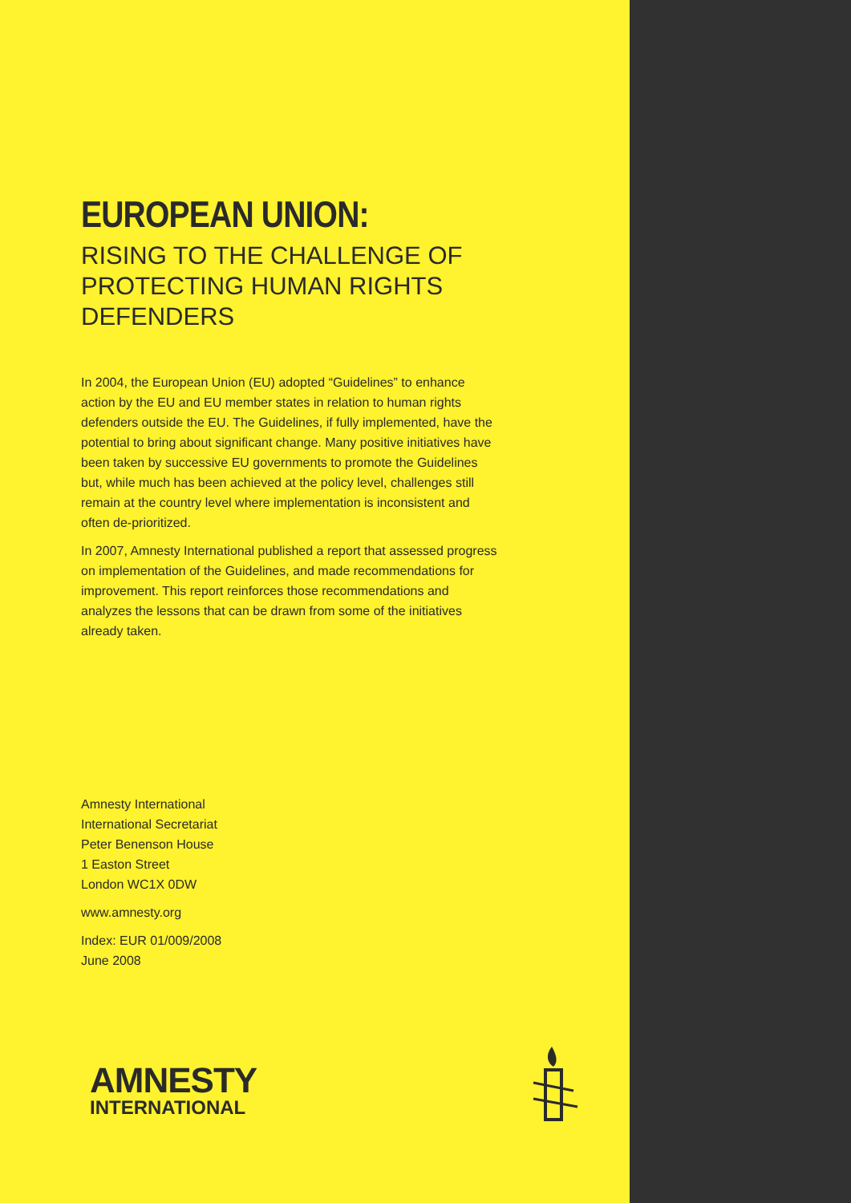EUROPEAN UNION:
RISING TO THE CHALLENGE OF PROTECTING HUMAN RIGHTS DEFENDERS
In 2004, the European Union (EU) adopted “Guidelines” to enhance action by the EU and EU member states in relation to human rights defenders outside the EU. The Guidelines, if fully implemented, have the potential to bring about significant change. Many positive initiatives have been taken by successive EU governments to promote the Guidelines but, while much has been achieved at the policy level, challenges still remain at the country level where implementation is inconsistent and often de-prioritized.
In 2007, Amnesty International published a report that assessed progress on implementation of the Guidelines, and made recommendations for improvement. This report reinforces those recommendations and analyzes the lessons that can be drawn from some of the initiatives already taken.
Amnesty International
International Secretariat
Peter Benenson House
1 Easton Street
London WC1X 0DW
www.amnesty.org
Index: EUR 01/009/2008
June 2008
AMNESTY
INTERNATIONAL